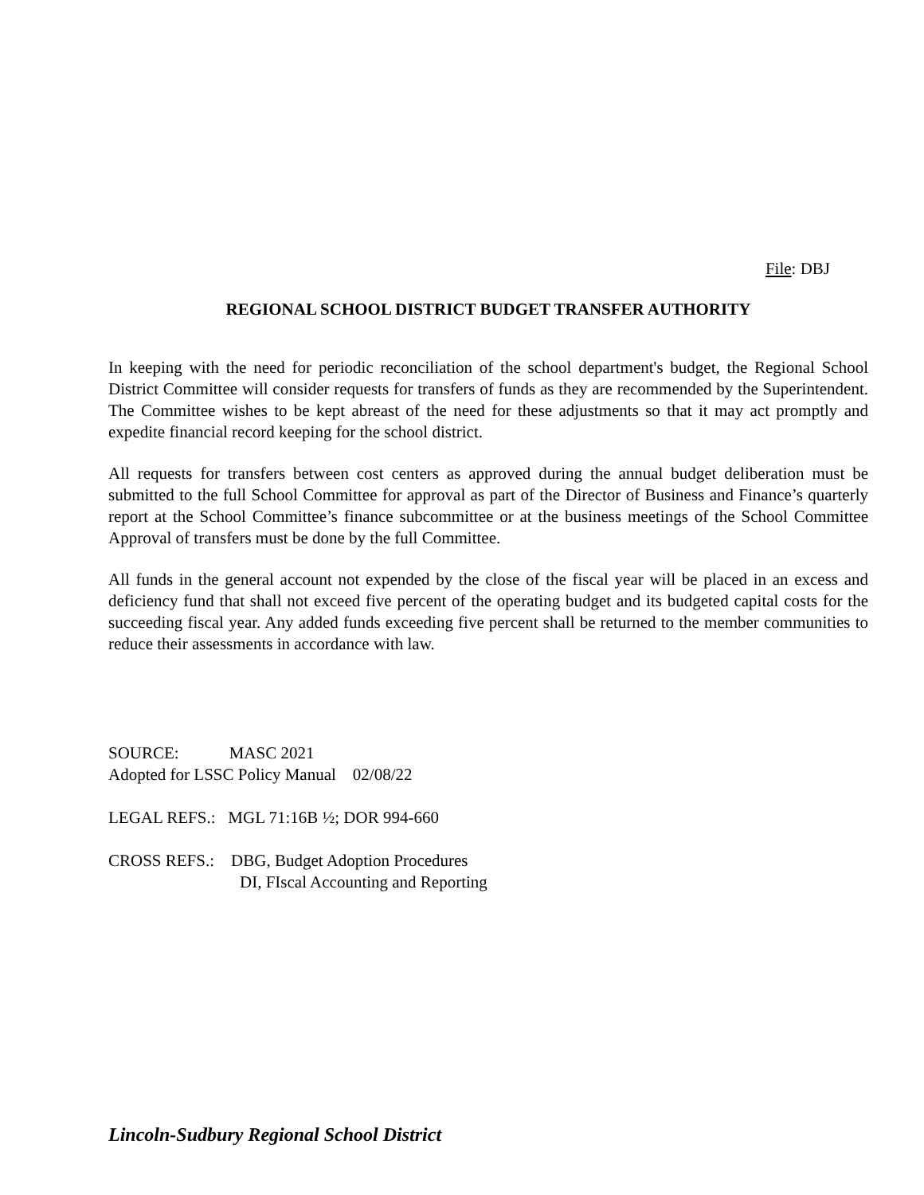File: DBJ
REGIONAL SCHOOL DISTRICT BUDGET TRANSFER AUTHORITY
In keeping with the need for periodic reconciliation of the school department's budget, the Regional School District Committee will consider requests for transfers of funds as they are recommended by the Superintendent. The Committee wishes to be kept abreast of the need for these adjustments so that it may act promptly and expedite financial record keeping for the school district.
All requests for transfers between cost centers as approved during the annual budget deliberation must be submitted to the full School Committee for approval as part of the Director of Business and Finance’s quarterly report at the School Committee’s finance subcommittee or at the business meetings of the School Committee Approval of transfers must be done by the full Committee.
All funds in the general account not expended by the close of the fiscal year will be placed in an excess and deficiency fund that shall not exceed five percent of the operating budget and its budgeted capital costs for the succeeding fiscal year. Any added funds exceeding five percent shall be returned to the member communities to reduce their assessments in accordance with law.
SOURCE: MASC 2021
Adopted for LSSC Policy Manual 02/08/22
LEGAL REFS.: MGL 71:16B ½; DOR 994-660
CROSS REFS.: DBG, Budget Adoption Procedures
DI, FIscal Accounting and Reporting
Lincoln-Sudbury Regional School District